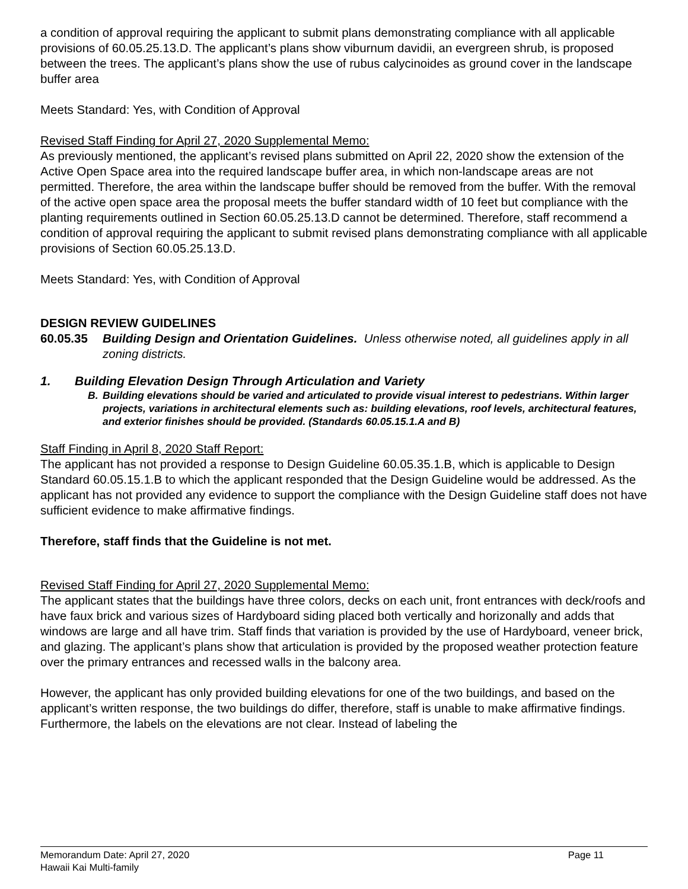a condition of approval requiring the applicant to submit plans demonstrating compliance with all applicable provisions of 60.05.25.13.D. The applicant’s plans show viburnum davidii, an evergreen shrub, is proposed between the trees. The applicant’s plans show the use of rubus calycinoides as ground cover in the landscape buffer area
Meets Standard: Yes, with Condition of Approval
Revised Staff Finding for April 27, 2020 Supplemental Memo:
As previously mentioned, the applicant’s revised plans submitted on April 22, 2020 show the extension of the Active Open Space area into the required landscape buffer area, in which non-landscape areas are not permitted. Therefore, the area within the landscape buffer should be removed from the buffer. With the removal of the active open space area the proposal meets the buffer standard width of 10 feet but compliance with the planting requirements outlined in Section 60.05.25.13.D cannot be determined. Therefore, staff recommend a condition of approval requiring the applicant to submit revised plans demonstrating compliance with all applicable provisions of Section 60.05.25.13.D.
Meets Standard: Yes, with Condition of Approval
DESIGN REVIEW GUIDELINES
60.05.35 Building Design and Orientation Guidelines. Unless otherwise noted, all guidelines apply in all zoning districts.
1. Building Elevation Design Through Articulation and Variety
B. Building elevations should be varied and articulated to provide visual interest to pedestrians. Within larger projects, variations in architectural elements such as: building elevations, roof levels, architectural features, and exterior finishes should be provided. (Standards 60.05.15.1.A and B)
Staff Finding in April 8, 2020 Staff Report:
The applicant has not provided a response to Design Guideline 60.05.35.1.B, which is applicable to Design Standard 60.05.15.1.B to which the applicant responded that the Design Guideline would be addressed. As the applicant has not provided any evidence to support the compliance with the Design Guideline staff does not have sufficient evidence to make affirmative findings.
Therefore, staff finds that the Guideline is not met.
Revised Staff Finding for April 27, 2020 Supplemental Memo:
The applicant states that the buildings have three colors, decks on each unit, front entrances with deck/roofs and have faux brick and various sizes of Hardyboard siding placed both vertically and horizonally and adds that windows are large and all have trim. Staff finds that variation is provided by the use of Hardyboard, veneer brick, and glazing. The applicant’s plans show that articulation is provided by the proposed weather protection feature over the primary entrances and recessed walls in the balcony area.
However, the applicant has only provided building elevations for one of the two buildings, and based on the applicant’s written response, the two buildings do differ, therefore, staff is unable to make affirmative findings. Furthermore, the labels on the elevations are not clear. Instead of labeling the
Memorandum Date: April 27, 2020
Hawaii Kai Multi-family Page 11